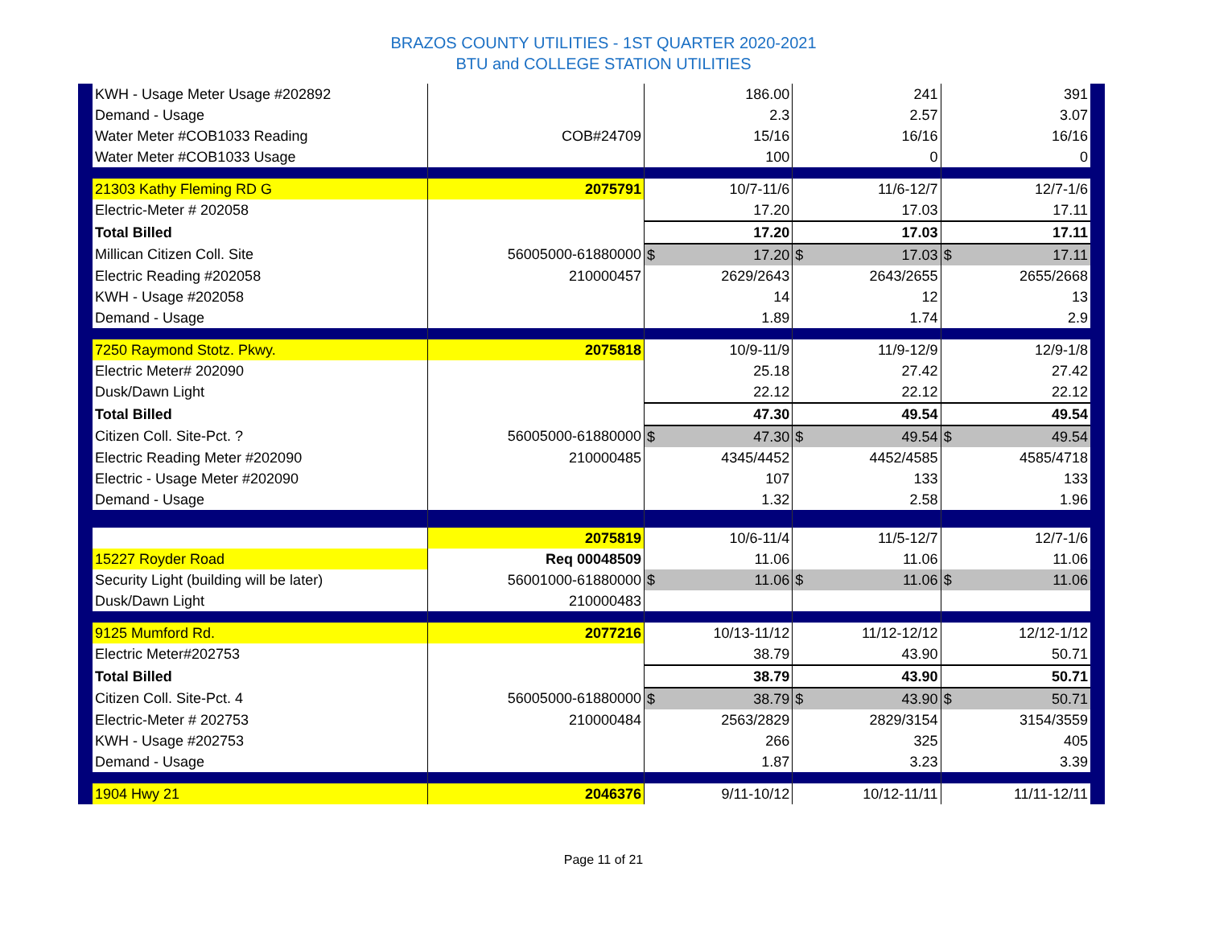BRAZOS COUNTY UTILITIES - 1ST QUARTER 2020-2021
BTU and COLLEGE STATION UTILITIES
| KWH - Usage Meter Usage #202892 | | 186.00 | 241 | 391 |
| Demand - Usage | | 2.3 | 2.57 | 3.07 |
| Water Meter #COB1033 Reading | COB#24709 | 15/16 | 16/16 | 16/16 |
| Water Meter #COB1033 Usage | | 100 | 0 | 0 |
| 21303 Kathy Fleming RD G | 2075791 | 10/7-11/6 | 11/6-12/7 | 12/7-1/6 |
| Electric-Meter # 202058 | | 17.20 | 17.03 | 17.11 |
| Total Billed | | 17.20 | 17.03 | 17.11 |
| Millican Citizen Coll. Site | 56005000-61880000 | $ 17.20 | $ 17.03 | $ 17.11 |
| Electric Reading #202058 | 210000457 | 2629/2643 | 2643/2655 | 2655/2668 |
| KWH - Usage #202058 | | 14 | 12 | 13 |
| Demand - Usage | | 1.89 | 1.74 | 2.9 |
| 7250 Raymond Stotz. Pkwy. | 2075818 | 10/9-11/9 | 11/9-12/9 | 12/9-1/8 |
| Electric Meter# 202090 | | 25.18 | 27.42 | 27.42 |
| Dusk/Dawn Light | | 22.12 | 22.12 | 22.12 |
| Total Billed | | 47.30 | 49.54 | 49.54 |
| Citizen Coll. Site-Pct. ? | 56005000-61880000 | $ 47.30 | $ 49.54 | $ 49.54 |
| Electric Reading Meter #202090 | 210000485 | 4345/4452 | 4452/4585 | 4585/4718 |
| Electric - Usage Meter #202090 | | 107 | 133 | 133 |
| Demand - Usage | | 1.32 | 2.58 | 1.96 |
| | 2075819 | 10/6-11/4 | 11/5-12/7 | 12/7-1/6 |
| 15227 Royder Road | Req 00048509 | 11.06 | 11.06 | 11.06 |
| Security Light (building will be later) | 56001000-61880000 | $ 11.06 | $ 11.06 | $ 11.06 |
| Dusk/Dawn Light | 210000483 | | | |
| 9125 Mumford Rd. | 2077216 | 10/13-11/12 | 11/12-12/12 | 12/12-1/12 |
| Electric Meter#202753 | | 38.79 | 43.90 | 50.71 |
| Total Billed | | 38.79 | 43.90 | 50.71 |
| Citizen Coll. Site-Pct. 4 | 56005000-61880000 | $ 38.79 | $ 43.90 | $ 50.71 |
| Electric-Meter # 202753 | 210000484 | 2563/2829 | 2829/3154 | 3154/3559 |
| KWH - Usage #202753 | | 266 | 325 | 405 |
| Demand - Usage | | 1.87 | 3.23 | 3.39 |
| 1904 Hwy 21 | 2046376 | 9/11-10/12 | 10/12-11/11 | 11/11-12/11 |
Page 11 of 21